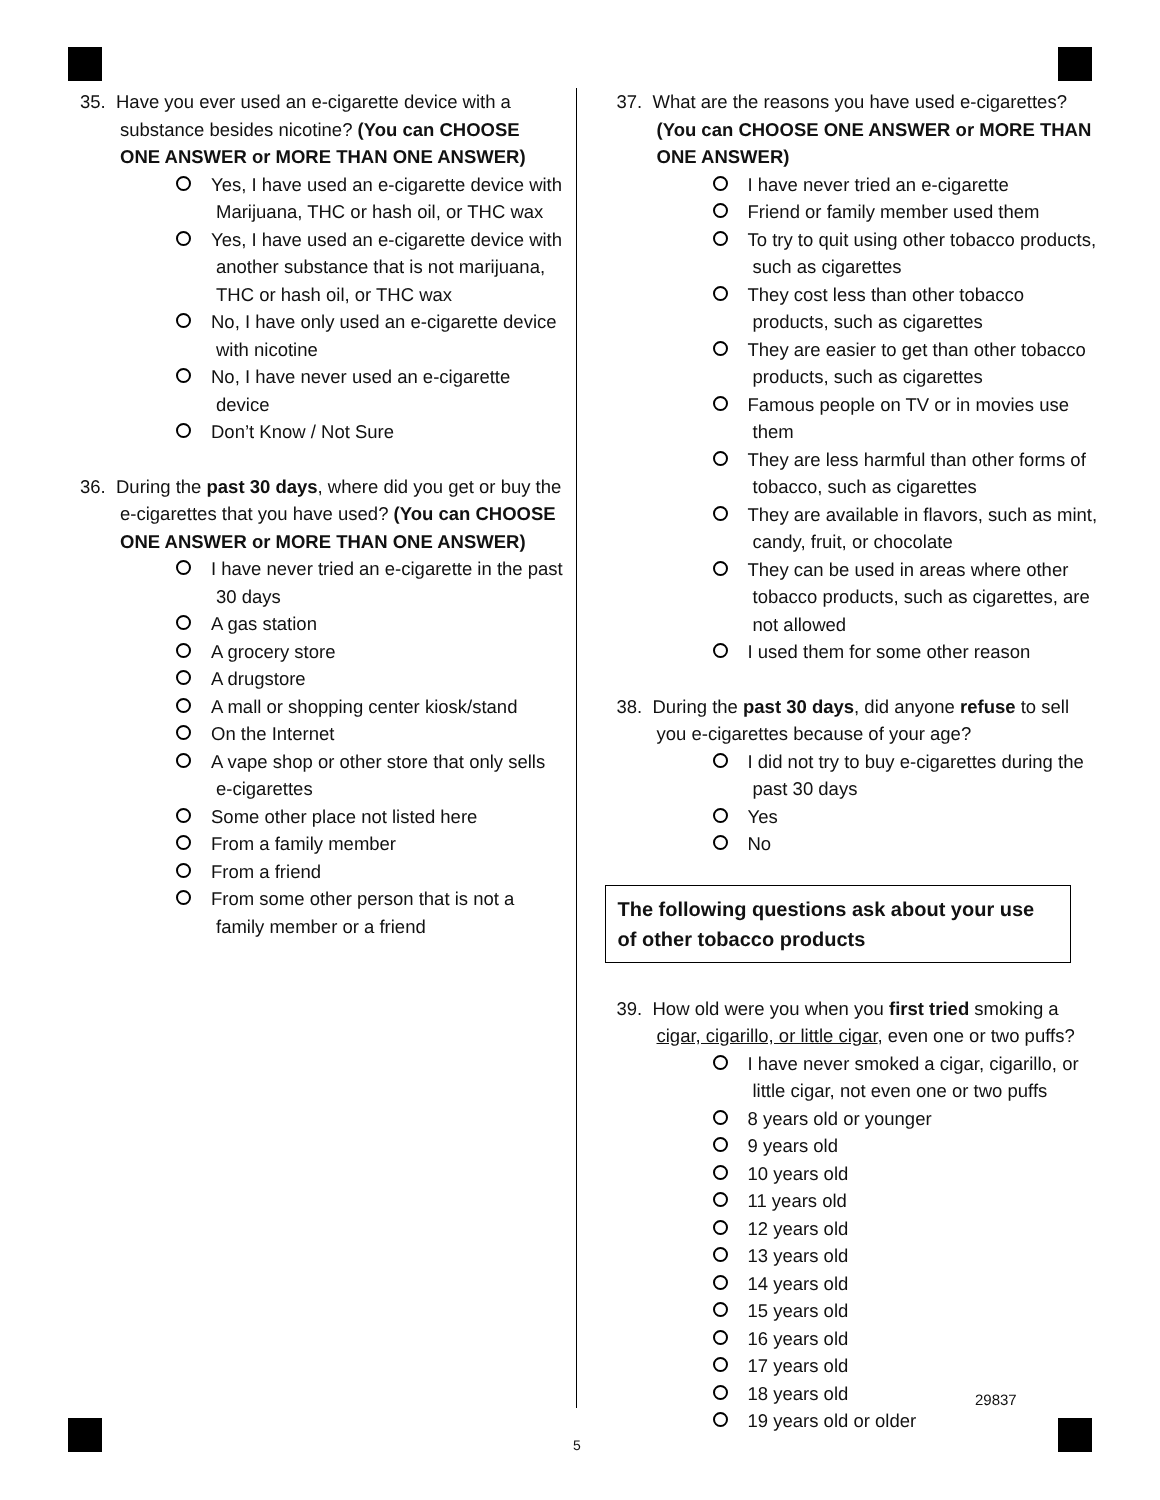35. Have you ever used an e-cigarette device with a substance besides nicotine? (You can CHOOSE ONE ANSWER or MORE THAN ONE ANSWER)
Yes, I have used an e-cigarette device with Marijuana, THC or hash oil, or THC wax
Yes, I have used an e-cigarette device with another substance that is not marijuana, THC or hash oil, or THC wax
No, I have only used an e-cigarette device with nicotine
No, I have never used an e-cigarette device
Don’t Know / Not Sure
36. During the past 30 days, where did you get or buy the e-cigarettes that you have used? (You can CHOOSE ONE ANSWER or MORE THAN ONE ANSWER)
I have never tried an e-cigarette in the past 30 days
A gas station
A grocery store
A drugstore
A mall or shopping center kiosk/stand
On the Internet
A vape shop or other store that only sells e-cigarettes
Some other place not listed here
From a family member
From a friend
From some other person that is not a family member or a friend
37. What are the reasons you have used e-cigarettes? (You can CHOOSE ONE ANSWER or MORE THAN ONE ANSWER)
I have never tried an e-cigarette
Friend or family member used them
To try to quit using other tobacco products, such as cigarettes
They cost less than other tobacco products, such as cigarettes
They are easier to get than other tobacco products, such as cigarettes
Famous people on TV or in movies use them
They are less harmful than other forms of tobacco, such as cigarettes
They are available in flavors, such as mint, candy, fruit, or chocolate
They can be used in areas where other tobacco products, such as cigarettes, are not allowed
I used them for some other reason
38. During the past 30 days, did anyone refuse to sell you e-cigarettes because of your age?
I did not try to buy e-cigarettes during the past 30 days
Yes
No
The following questions ask about your use of other tobacco products
39. How old were you when you first tried smoking a cigar, cigarillo, or little cigar, even one or two puffs?
I have never smoked a cigar, cigarillo, or little cigar, not even one or two puffs
8 years old or younger
9 years old
10 years old
11 years old
12 years old
13 years old
14 years old
15 years old
16 years old
17 years old
18 years old
19 years old or older
29837
5